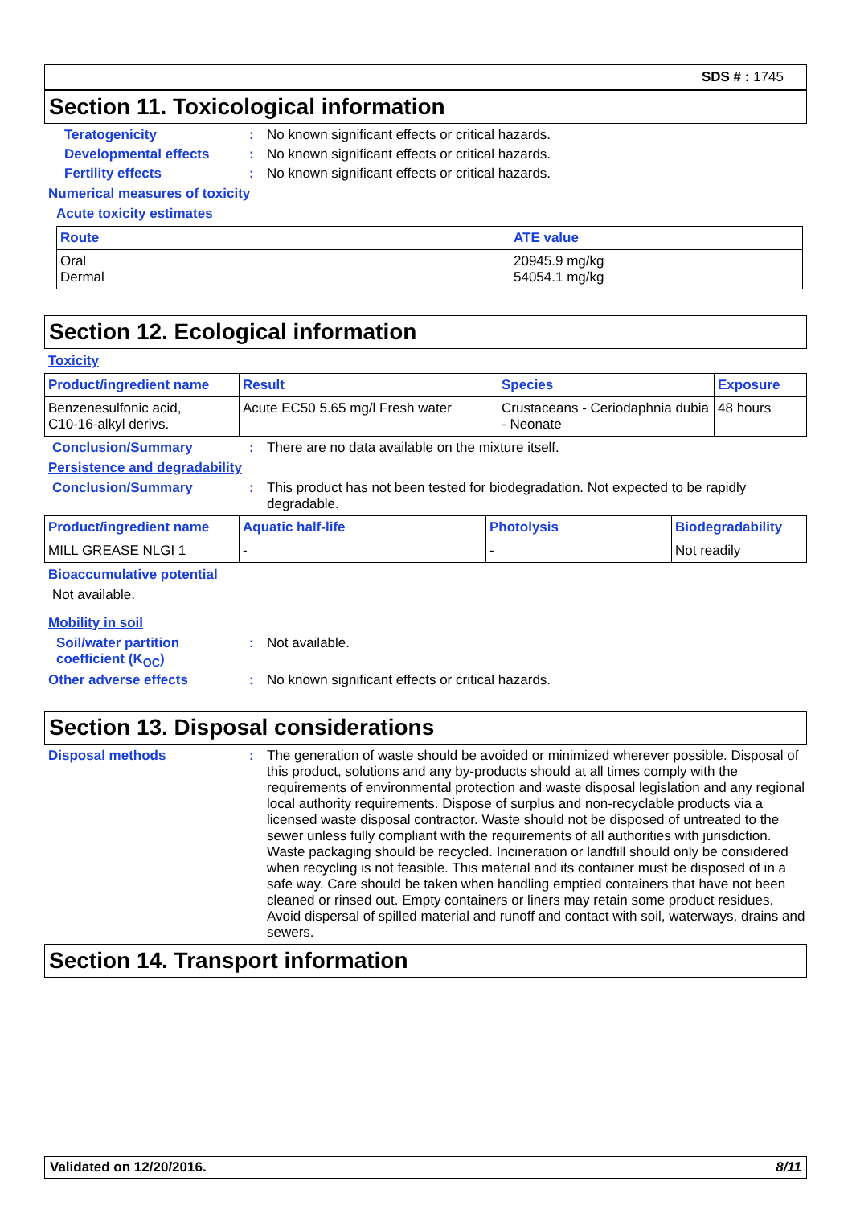SDS # : 1745
Section 11. Toxicological information
Teratogenicity : No known significant effects or critical hazards.
Developmental effects : No known significant effects or critical hazards.
Fertility effects : No known significant effects or critical hazards.
Numerical measures of toxicity
Acute toxicity estimates
| Route | ATE value |
| --- | --- |
| Oral Dermal | 20945.9 mg/kg 54054.1 mg/kg |
Section 12. Ecological information
Toxicity
| Product/ingredient name | Result | Species | Exposure |
| --- | --- | --- | --- |
| Benzenesulfonic acid, C10-16-alkyl derivs. | Acute EC50 5.65 mg/l Fresh water | Crustaceans - Ceriodaphnia dubia - Neonate | 48 hours |
Conclusion/Summary : There are no data available on the mixture itself.
Persistence and degradability
Conclusion/Summary : This product has not been tested for biodegradation. Not expected to be rapidly degradable.
| Product/ingredient name | Aquatic half-life | Photolysis | Biodegradability |
| --- | --- | --- | --- |
| MILL GREASE NLGI 1 | - | - | Not readily |
Bioaccumulative potential
Not available.
Mobility in soil
Soil/water partition coefficient (K<sub>OC</sub>)
: Not available.
Other adverse effects : No known significant effects or critical hazards.
Section 13. Disposal considerations
Disposal methods : The generation of waste should be avoided or minimized wherever possible. Disposal of this product, solutions and any by-products should at all times comply with the requirements of environmental protection and waste disposal legislation and any regional local authority requirements. Dispose of surplus and non-recyclable products via a licensed waste disposal contractor. Waste should not be disposed of untreated to the sewer unless fully compliant with the requirements of all authorities with jurisdiction. Waste packaging should be recycled. Incineration or landfill should only be considered when recycling is not feasible. This material and its container must be disposed of in a safe way. Care should be taken when handling emptied containers that have not been cleaned or rinsed out. Empty containers or liners may retain some product residues. Avoid dispersal of spilled material and runoff and contact with soil, waterways, drains and sewers.
Section 14. Transport information
Validated on 12/20/2016. 8/11